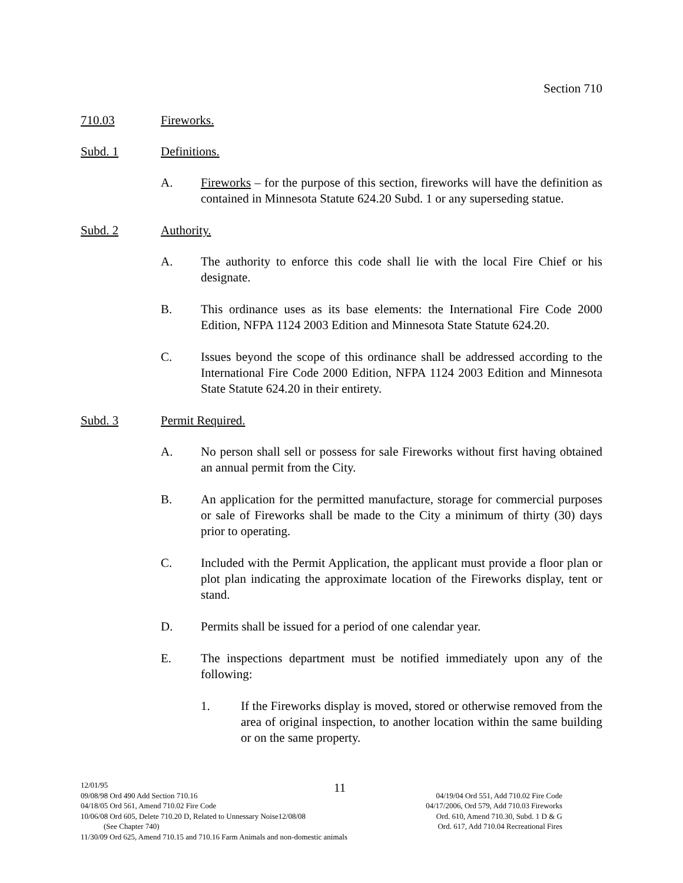Section 710
710.03 Fireworks.
Subd. 1 Definitions.
A. Fireworks – for the purpose of this section, fireworks will have the definition as contained in Minnesota Statute 624.20 Subd. 1 or any superseding statue.
Subd. 2 Authority.
A. The authority to enforce this code shall lie with the local Fire Chief or his designate.
B. This ordinance uses as its base elements: the International Fire Code 2000 Edition, NFPA 1124 2003 Edition and Minnesota State Statute 624.20.
C. Issues beyond the scope of this ordinance shall be addressed according to the International Fire Code 2000 Edition, NFPA 1124 2003 Edition and Minnesota State Statute 624.20 in their entirety.
Subd. 3 Permit Required.
A. No person shall sell or possess for sale Fireworks without first having obtained an annual permit from the City.
B. An application for the permitted manufacture, storage for commercial purposes or sale of Fireworks shall be made to the City a minimum of thirty (30) days prior to operating.
C. Included with the Permit Application, the applicant must provide a floor plan or plot plan indicating the approximate location of the Fireworks display, tent or stand.
D. Permits shall be issued for a period of one calendar year.
E. The inspections department must be notified immediately upon any of the following:
1. If the Fireworks display is moved, stored or otherwise removed from the area of original inspection, to another location within the same building or on the same property.
11
12/01/95
09/08/98 Ord 490 Add Section 710.16 04/19/04 Ord 551, Add 710.02 Fire Code
04/18/05 Ord 561, Amend 710.02 Fire Code 04/17/2006, Ord 579, Add 710.03 Fireworks
10/06/08 Ord 605, Delete 710.20 D, Related to Unnessary Noise12/08/08 Ord. 610, Amend 710.30, Subd. 1 D & G
(See Chapter 740) Ord. 617, Add 710.04 Recreational Fires
11/30/09 Ord 625, Amend 710.15 and 710.16 Farm Animals and non-domestic animals